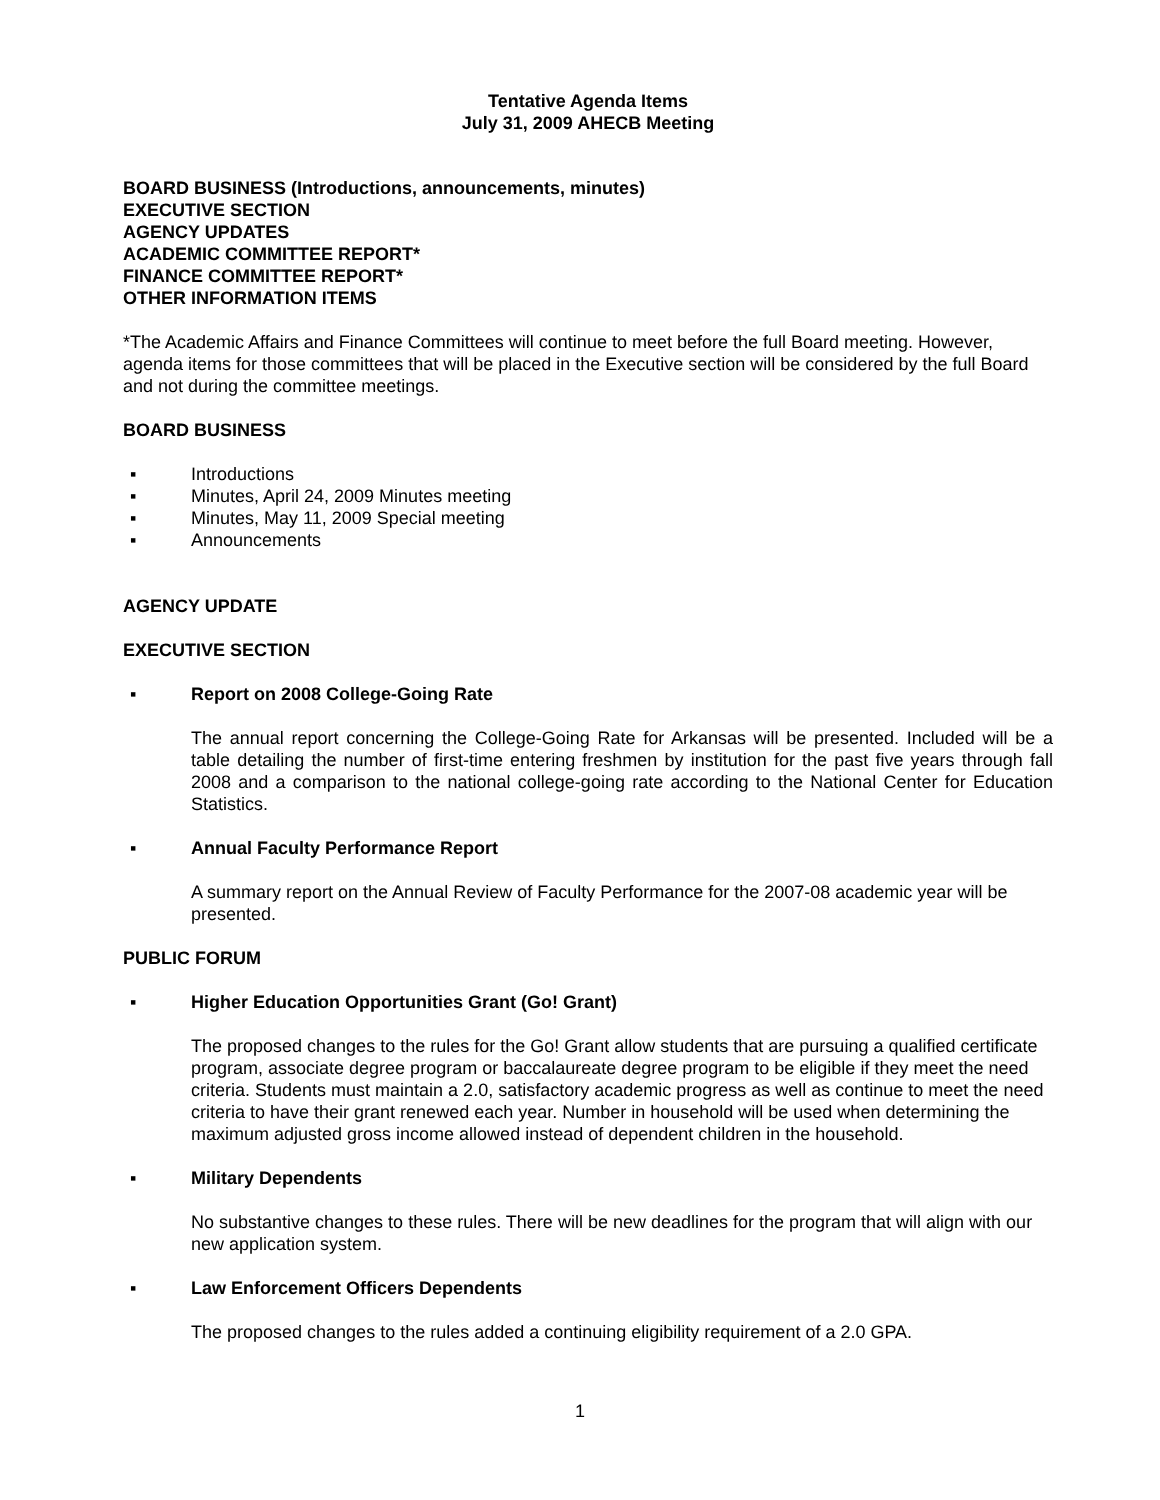Tentative Agenda Items
July 31, 2009 AHECB Meeting
BOARD BUSINESS (Introductions, announcements, minutes)
EXECUTIVE SECTION
AGENCY UPDATES
ACADEMIC COMMITTEE REPORT*
FINANCE COMMITTEE REPORT*
OTHER INFORMATION ITEMS
*The Academic Affairs and Finance Committees will continue to meet before the full Board meeting. However, agenda items for those committees that will be placed in the Executive section will be considered by the full Board and not during the committee meetings.
BOARD BUSINESS
▪ Introductions
▪ Minutes, April 24, 2009 Minutes meeting
▪ Minutes, May 11, 2009 Special meeting
▪ Announcements
AGENCY UPDATE
EXECUTIVE SECTION
▪ Report on 2008 College-Going Rate
The annual report concerning the College-Going Rate for Arkansas will be presented. Included will be a table detailing the number of first-time entering freshmen by institution for the past five years through fall 2008 and a comparison to the national college-going rate according to the National Center for Education Statistics.
▪ Annual Faculty Performance Report
A summary report on the Annual Review of Faculty Performance for the 2007-08 academic year will be presented.
PUBLIC FORUM
▪ Higher Education Opportunities Grant (Go! Grant)
The proposed changes to the rules for the Go! Grant allow students that are pursuing a qualified certificate program, associate degree program or baccalaureate degree program to be eligible if they meet the need criteria. Students must maintain a 2.0, satisfactory academic progress as well as continue to meet the need criteria to have their grant renewed each year. Number in household will be used when determining the maximum adjusted gross income allowed instead of dependent children in the household.
▪ Military Dependents
No substantive changes to these rules. There will be new deadlines for the program that will align with our new application system.
▪ Law Enforcement Officers Dependents
The proposed changes to the rules added a continuing eligibility requirement of a 2.0 GPA.
1